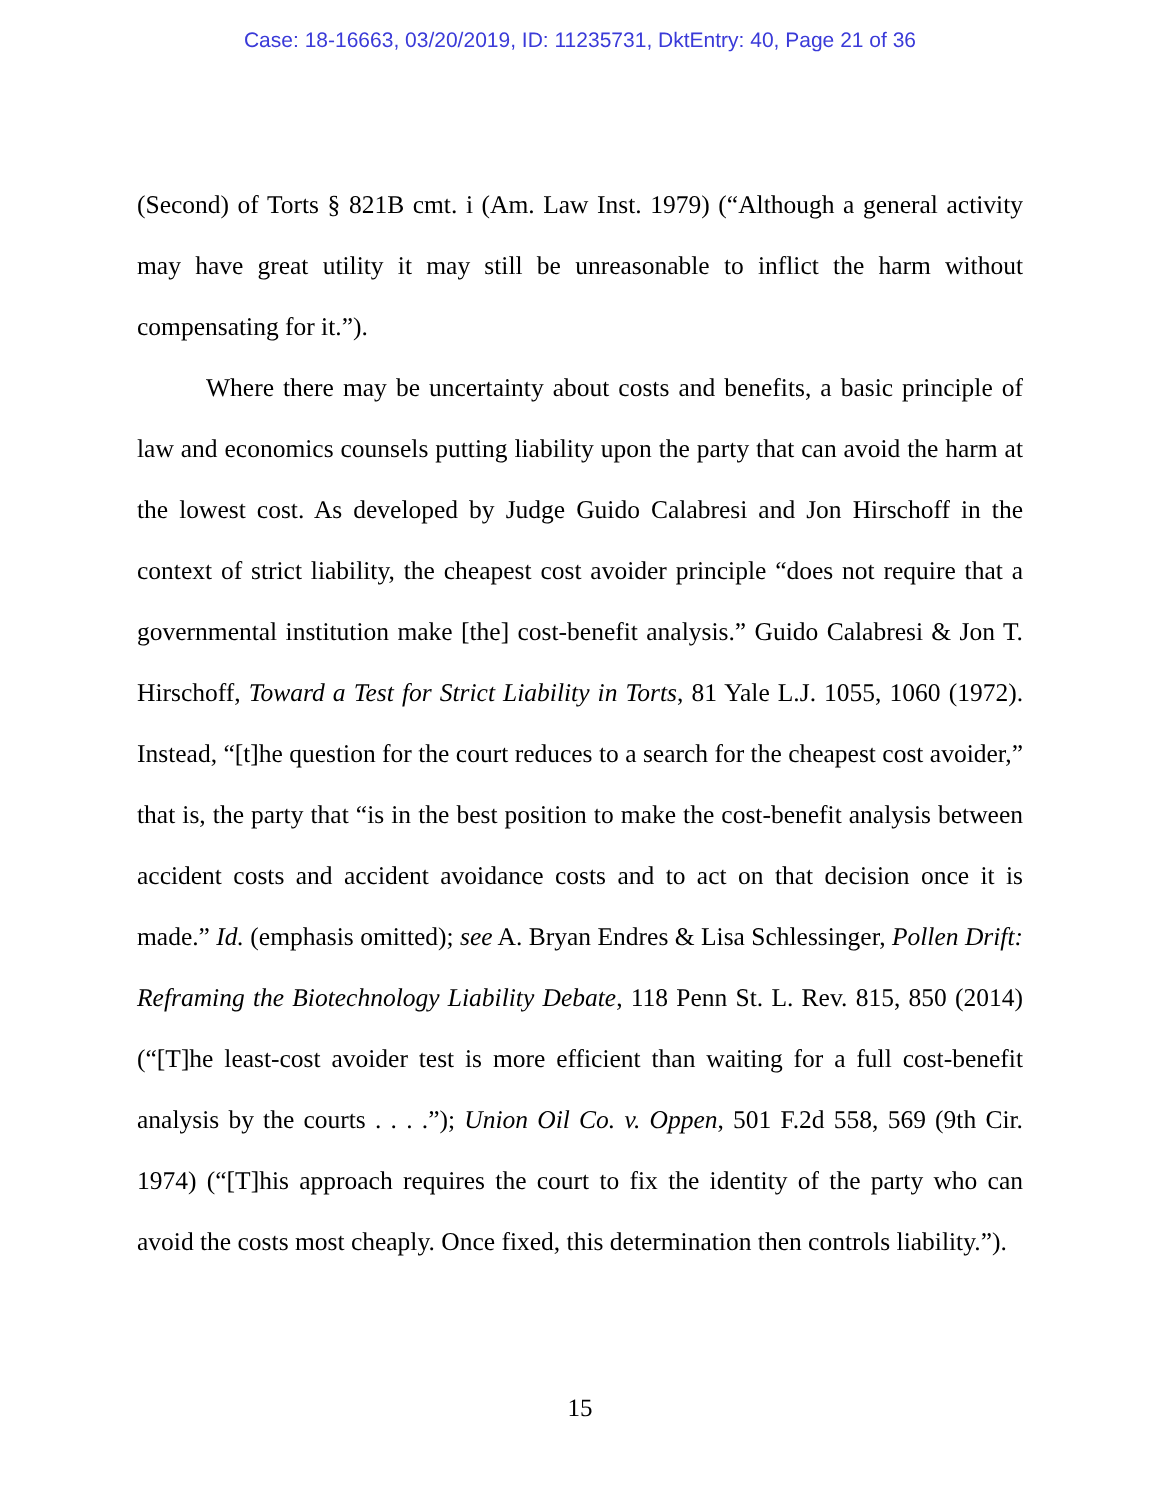Case: 18-16663, 03/20/2019, ID: 11235731, DktEntry: 40, Page 21 of 36
(Second) of Torts § 821B cmt. i (Am. Law Inst. 1979) (“Although a general activity may have great utility it may still be unreasonable to inflict the harm without compensating for it.”).
Where there may be uncertainty about costs and benefits, a basic principle of law and economics counsels putting liability upon the party that can avoid the harm at the lowest cost. As developed by Judge Guido Calabresi and Jon Hirschoff in the context of strict liability, the cheapest cost avoider principle “does not require that a governmental institution make [the] cost-benefit analysis.” Guido Calabresi & Jon T. Hirschoff, Toward a Test for Strict Liability in Torts, 81 Yale L.J. 1055, 1060 (1972). Instead, “[t]he question for the court reduces to a search for the cheapest cost avoider,” that is, the party that “is in the best position to make the cost-benefit analysis between accident costs and accident avoidance costs and to act on that decision once it is made.” Id. (emphasis omitted); see A. Bryan Endres & Lisa Schlessinger, Pollen Drift: Reframing the Biotechnology Liability Debate, 118 Penn St. L. Rev. 815, 850 (2014) (“[T]he least-cost avoider test is more efficient than waiting for a full cost-benefit analysis by the courts . . . .”); Union Oil Co. v. Oppen, 501 F.2d 558, 569 (9th Cir. 1974) (“[T]his approach requires the court to fix the identity of the party who can avoid the costs most cheaply. Once fixed, this determination then controls liability.”).
15